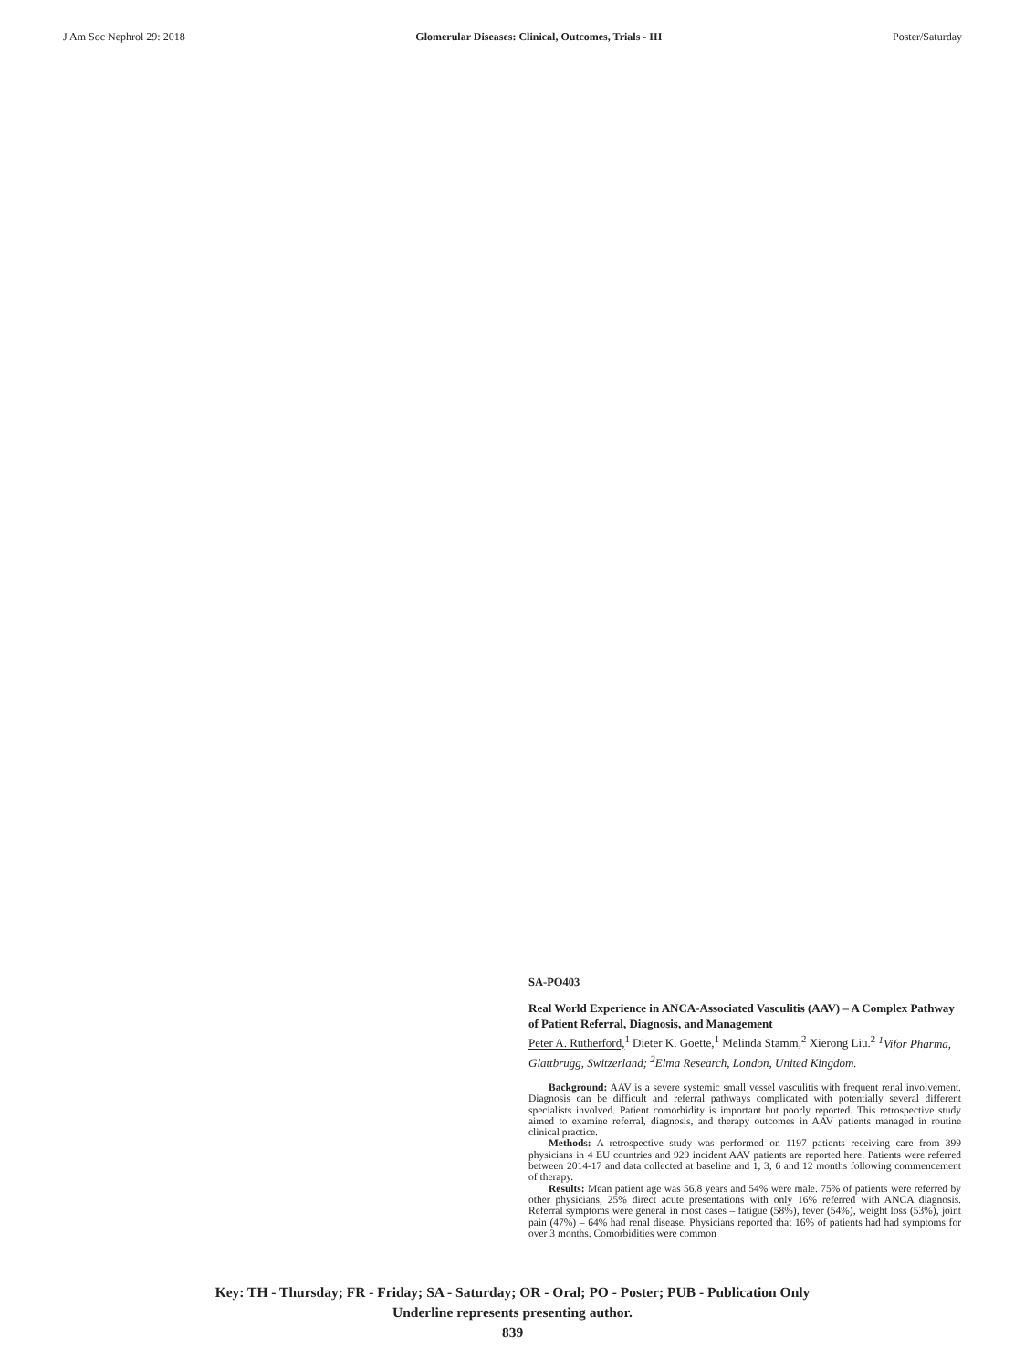J Am Soc Nephrol 29: 2018 Glomerular Diseases: Clinical, Outcomes, Trials - III Poster/Saturday
SA-PO403
Real World Experience in ANCA-Associated Vasculitis (AAV) – A Complex Pathway of Patient Referral, Diagnosis, and Management
Peter A. Rutherford,<sup>1</sup> Dieter K. Goette,<sup>1</sup> Melinda Stamm,<sup>2</sup> Xierong Liu.<sup>2</sup> <sup>1</sup>Vifor Pharma, Glattbrugg, Switzerland; <sup>2</sup>Elma Research, London, United Kingdom.
Background: AAV is a severe systemic small vessel vasculitis with frequent renal involvement. Diagnosis can be difficult and referral pathways complicated with potentially several different specialists involved. Patient comorbidity is important but poorly reported. This retrospective study aimed to examine referral, diagnosis, and therapy outcomes in AAV patients managed in routine clinical practice.
Methods: A retrospective study was performed on 1197 patients receiving care from 399 physicians in 4 EU countries and 929 incident AAV patients are reported here. Patients were referred between 2014-17 and data collected at baseline and 1, 3, 6 and 12 months following commencement of therapy.
Results: Mean patient age was 56.8 years and 54% were male. 75% of patients were referred by other physicians, 25% direct acute presentations with only 16% referred with ANCA diagnosis. Referral symptoms were general in most cases – fatigue (58%), fever (54%), weight loss (53%), joint pain (47%) – 64% had renal disease. Physicians reported that 16% of patients had had symptoms for over 3 months. Comorbidities were common
Key: TH - Thursday; FR - Friday; SA - Saturday; OR - Oral; PO - Poster; PUB - Publication Only
Underline represents presenting author.
839